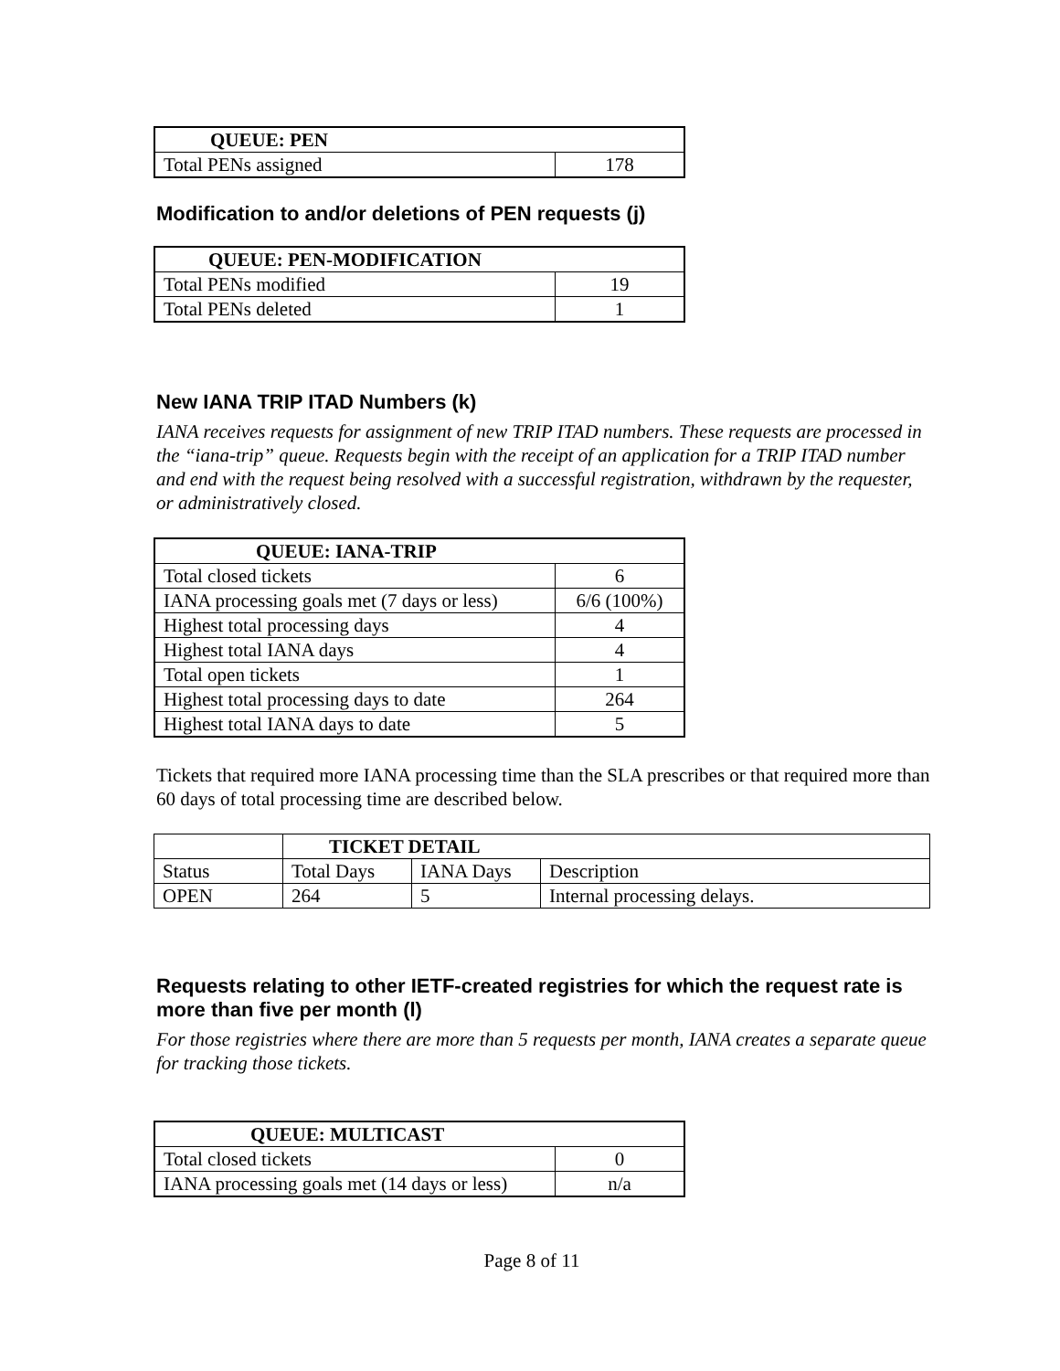| QUEUE: PEN | |
| --- | --- |
| Total PENs assigned | 178 |
Modification to and/or deletions of PEN requests (j)
| QUEUE: PEN-MODIFICATION | |
| --- | --- |
| Total PENs modified | 19 |
| Total PENs deleted | 1 |
New IANA TRIP ITAD Numbers (k)
IANA receives requests for assignment of new TRIP ITAD numbers. These requests are processed in the “iana-trip” queue. Requests begin with the receipt of an application for a TRIP ITAD number and end with the request being resolved with a successful registration, withdrawn by the requester, or administratively closed.
| QUEUE: IANA-TRIP | |
| --- | --- |
| Total closed tickets | 6 |
| IANA processing goals met (7 days or less) | 6/6 (100%) |
| Highest total processing days | 4 |
| Highest total IANA days | 4 |
| Total open tickets | 1 |
| Highest total processing days to date | 264 |
| Highest total IANA days to date | 5 |
Tickets that required more IANA processing time than the SLA prescribes or that required more than 60 days of total processing time are described below.
| | TICKET DETAIL | | |
| Status | Total Days | IANA Days | Description |
| OPEN | 264 | 5 | Internal processing delays. |
Requests relating to other IETF-created registries for which the request rate is more than five per month (l)
For those registries where there are more than 5 requests per month, IANA creates a separate queue for tracking those tickets.
| QUEUE: MULTICAST | |
| --- | --- |
| Total closed tickets | 0 |
| IANA processing goals met (14 days or less) | n/a |
Page 8 of 11